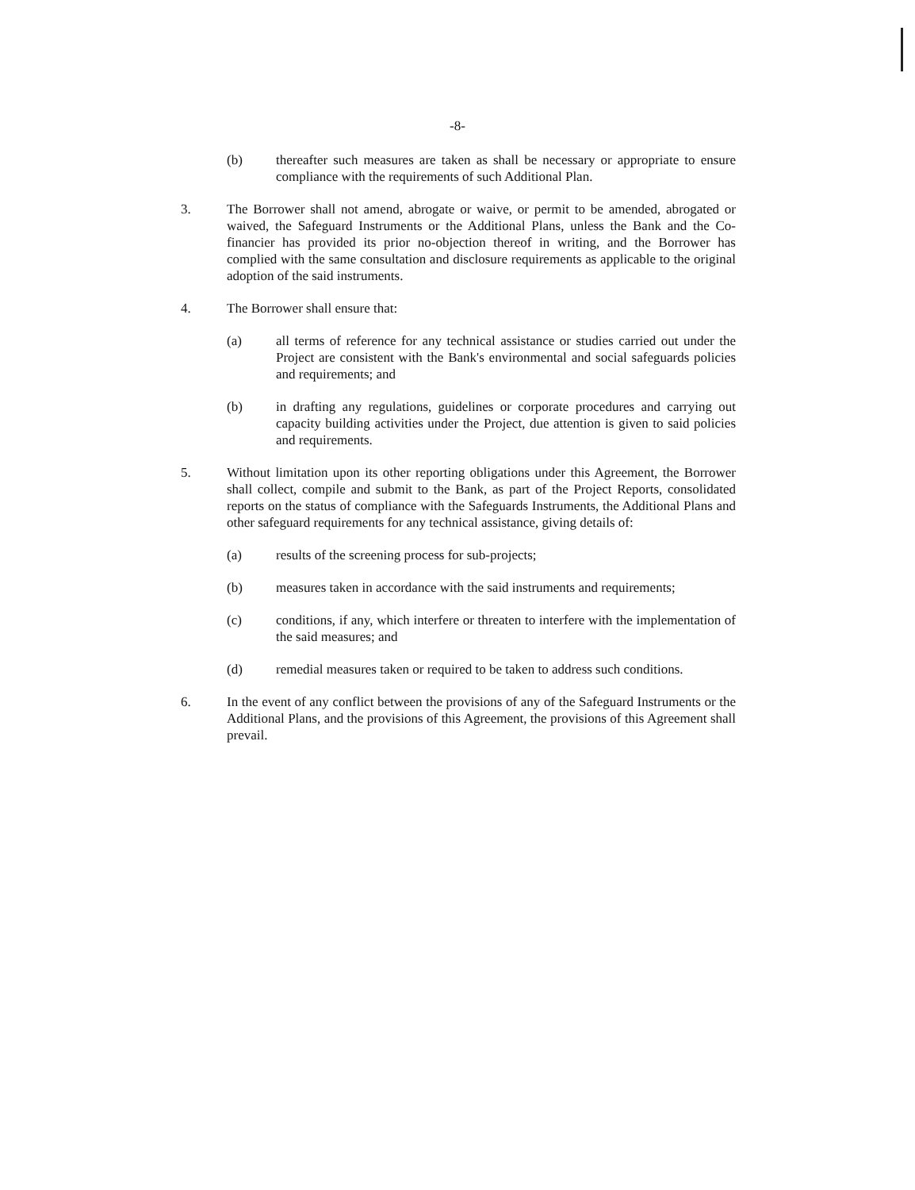-8-
(b) thereafter such measures are taken as shall be necessary or appropriate to ensure compliance with the requirements of such Additional Plan.
3. The Borrower shall not amend, abrogate or waive, or permit to be amended, abrogated or waived, the Safeguard Instruments or the Additional Plans, unless the Bank and the Co-financier has provided its prior no-objection thereof in writing, and the Borrower has complied with the same consultation and disclosure requirements as applicable to the original adoption of the said instruments.
4. The Borrower shall ensure that:
(a) all terms of reference for any technical assistance or studies carried out under the Project are consistent with the Bank's environmental and social safeguards policies and requirements; and
(b) in drafting any regulations, guidelines or corporate procedures and carrying out capacity building activities under the Project, due attention is given to said policies and requirements.
5. Without limitation upon its other reporting obligations under this Agreement, the Borrower shall collect, compile and submit to the Bank, as part of the Project Reports, consolidated reports on the status of compliance with the Safeguards Instruments, the Additional Plans and other safeguard requirements for any technical assistance, giving details of:
(a) results of the screening process for sub-projects;
(b) measures taken in accordance with the said instruments and requirements;
(c) conditions, if any, which interfere or threaten to interfere with the implementation of the said measures; and
(d) remedial measures taken or required to be taken to address such conditions.
6. In the event of any conflict between the provisions of any of the Safeguard Instruments or the Additional Plans, and the provisions of this Agreement, the provisions of this Agreement shall prevail.